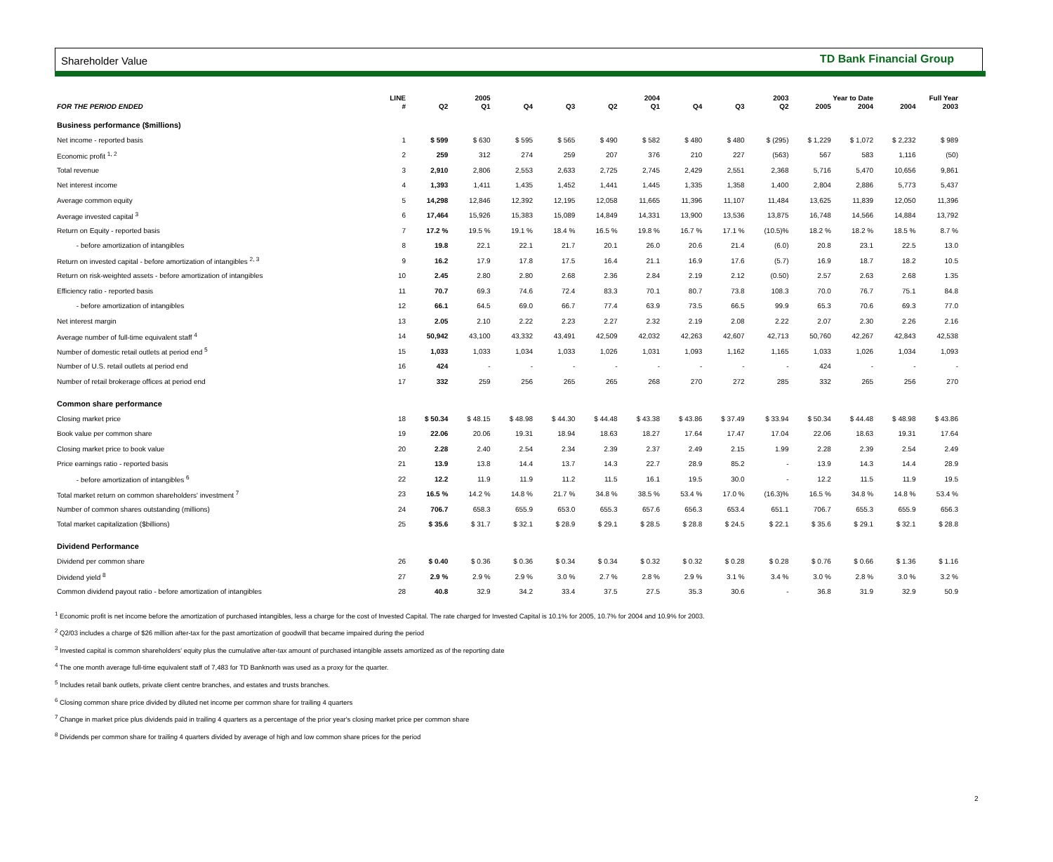Shareholder Value TD Bank Financial Group
| | LINE | 2005 | | 2004 | | | | 2003 | | | Year to Date | | Full Year | |
| --- | --- | --- | --- | --- | --- | --- | --- | --- | --- | --- | --- | --- | --- | --- |
| FOR THE PERIOD ENDED | # | Q2 | Q1 | Q4 | Q3 | Q2 | Q1 | Q4 | Q3 | Q2 | 2005 | 2004 | 2004 | 2003 |
| Business performance ($millions) | | | | | | | | | | | | | | |
| Net income - reported basis | 1 | $ 599 | $ 630 | $ 595 | $ 565 | $ 490 | $ 582 | $ 480 | $ 480 | $ (295) | $ 1,229 | $ 1,072 | $ 2,232 | $ 989 |
| Economic profit <sup>1, 2</sup> | 2 | 259 | 312 | 274 | 259 | 207 | 376 | 210 | 227 | (563) | 567 | 583 | 1,116 | (50) |
| Total revenue | 3 | 2,910 | 2,806 | 2,553 | 2,633 | 2,725 | 2,745 | 2,429 | 2,551 | 2,368 | 5,716 | 5,470 | 10,656 | 9,861 |
| Net interest income | 4 | 1,393 | 1,411 | 1,435 | 1,452 | 1,441 | 1,445 | 1,335 | 1,358 | 1,400 | 2,804 | 2,886 | 5,773 | 5,437 |
| Average common equity | 5 | 14,298 | 12,846 | 12,392 | 12,195 | 12,058 | 11,665 | 11,396 | 11,107 | 11,484 | 13,625 | 11,839 | 12,050 | 11,396 |
| Average invested capital <sup>3</sup> | 6 | 17,464 | 15,926 | 15,383 | 15,089 | 14,849 | 14,331 | 13,900 | 13,536 | 13,875 | 16,748 | 14,566 | 14,884 | 13,792 |
| Return on Equity - reported basis | 7 | 17.2 % | 19.5 % | 19.1 % | 18.4 % | 16.5 % | 19.8 % | 16.7 % | 17.1 % | (10.5)% | 18.2 % | 18.2 % | 18.5 % | 8.7 % |
| - before amortization of intangibles | 8 | 19.8 | 22.1 | 22.1 | 21.7 | 20.1 | 26.0 | 20.6 | 21.4 | (6.0) | 20.8 | 23.1 | 22.5 | 13.0 |
| Return on invested capital - before amortization of intangibles <sup>2, 3</sup> | 9 | 16.2 | 17.9 | 17.8 | 17.5 | 16.4 | 21.1 | 16.9 | 17.6 | (5.7) | 16.9 | 18.7 | 18.2 | 10.5 |
| Return on risk-weighted assets - before amortization of intangibles | 10 | 2.45 | 2.80 | 2.80 | 2.68 | 2.36 | 2.84 | 2.19 | 2.12 | (0.50) | 2.57 | 2.63 | 2.68 | 1.35 |
| Efficiency ratio - reported basis | 11 | 70.7 | 69.3 | 74.6 | 72.4 | 83.3 | 70.1 | 80.7 | 73.8 | 108.3 | 70.0 | 76.7 | 75.1 | 84.8 |
| - before amortization of intangibles | 12 | 66.1 | 64.5 | 69.0 | 66.7 | 77.4 | 63.9 | 73.5 | 66.5 | 99.9 | 65.3 | 70.6 | 69.3 | 77.0 |
| Net interest margin | 13 | 2.05 | 2.10 | 2.22 | 2.23 | 2.27 | 2.32 | 2.19 | 2.08 | 2.22 | 2.07 | 2.30 | 2.26 | 2.16 |
| Average number of full-time equivalent staff <sup>4</sup> | 14 | 50,942 | 43,100 | 43,332 | 43,491 | 42,509 | 42,032 | 42,263 | 42,607 | 42,713 | 50,760 | 42,267 | 42,843 | 42,538 |
| Number of domestic retail outlets at period end <sup>5</sup> | 15 | 1,033 | 1,033 | 1,034 | 1,033 | 1,026 | 1,031 | 1,093 | 1,162 | 1,165 | 1,033 | 1,026 | 1,034 | 1,093 |
| Number of U.S. retail outlets at period end | 16 | 424 | - | - | - | - | - | - | - | - | 424 | - | - | - |
| Number of retail brokerage offices at period end | 17 | 332 | 259 | 256 | 265 | 265 | 268 | 270 | 272 | 285 | 332 | 265 | 256 | 270 |
| Common share performance | | | | | | | | | | | | | | |
| Closing market price | 18 | $ 50.34 | $ 48.15 | $ 48.98 | $ 44.30 | $ 44.48 | $ 43.38 | $ 43.86 | $ 37.49 | $ 33.94 | $ 50.34 | $ 44.48 | $ 48.98 | $ 43.86 |
| Book value per common share | 19 | 22.06 | 20.06 | 19.31 | 18.94 | 18.63 | 18.27 | 17.64 | 17.47 | 17.04 | 22.06 | 18.63 | 19.31 | 17.64 |
| Closing market price to book value | 20 | 2.28 | 2.40 | 2.54 | 2.34 | 2.39 | 2.37 | 2.49 | 2.15 | 1.99 | 2.28 | 2.39 | 2.54 | 2.49 |
| Price earnings ratio - reported basis | 21 | 13.9 | 13.8 | 14.4 | 13.7 | 14.3 | 22.7 | 28.9 | 85.2 | - | 13.9 | 14.3 | 14.4 | 28.9 |
| - before amortization of intangibles <sup>6</sup> | 22 | 12.2 | 11.9 | 11.9 | 11.2 | 11.5 | 16.1 | 19.5 | 30.0 | - | 12.2 | 11.5 | 11.9 | 19.5 |
| Total market return on common shareholders' investment <sup>7</sup> | 23 | 16.5 % | 14.2 % | 14.8 % | 21.7 % | 34.8 % | 38.5 % | 53.4 % | 17.0 % | (16.3)% | 16.5 % | 34.8 % | 14.8 % | 53.4 % |
| Number of common shares outstanding (millions) | 24 | 706.7 | 658.3 | 655.9 | 653.0 | 655.3 | 657.6 | 656.3 | 653.4 | 651.1 | 706.7 | 655.3 | 655.9 | 656.3 |
| Total market capitalization ($billions) | 25 | $ 35.6 | $ 31.7 | $ 32.1 | $ 28.9 | $ 29.1 | $ 28.5 | $ 28.8 | $ 24.5 | $ 22.1 | $ 35.6 | $ 29.1 | $ 32.1 | $ 28.8 |
| Dividend Performance | | | | | | | | | | | | | | |
| Dividend per common share | 26 | $ 0.40 | $ 0.36 | $ 0.36 | $ 0.34 | $ 0.34 | $ 0.32 | $ 0.32 | $ 0.28 | $ 0.28 | $ 0.76 | $ 0.66 | $ 1.36 | $ 1.16 |
| Dividend yield <sup>8</sup> | 27 | 2.9 % | 2.9 % | 2.9 % | 3.0 % | 2.7 % | 2.8 % | 2.9 % | 3.1 % | 3.4 % | 3.0 % | 2.8 % | 3.0 % | 3.2 % |
| Common dividend payout ratio - before amortization of intangibles | 28 | 40.8 | 32.9 | 34.2 | 33.4 | 37.5 | 27.5 | 35.3 | 30.6 | - | 36.8 | 31.9 | 32.9 | 50.9 |
<sup>1</sup> Economic profit is net income before the amortization of purchased intangibles, less a charge for the cost of Invested Capital. The rate charged for Invested Capital is 10.1% for 2005, 10.7% for 2004 and 10.9% for 2003.
<sup>2</sup> Q2/03 includes a charge of $26 million after-tax for the past amortization of goodwill that became impaired during the period
<sup>3</sup> Invested capital is common shareholders' equity plus the cumulative after-tax amount of purchased intangible assets amortized as of the reporting date
<sup>4</sup> The one month average full-time equivalent staff of 7,483 for TD Banknorth was used as a proxy for the quarter.
<sup>5</sup> Includes retail bank outlets, private client centre branches, and estates and trusts branches.
<sup>6</sup> Closing common share price divided by diluted net income per common share for trailing 4 quarters
<sup>7</sup> Change in market price plus dividends paid in trailing 4 quarters as a percentage of the prior year's closing market price per common share
<sup>8</sup> Dividends per common share for trailing 4 quarters divided by average of high and low common share prices for the period
2